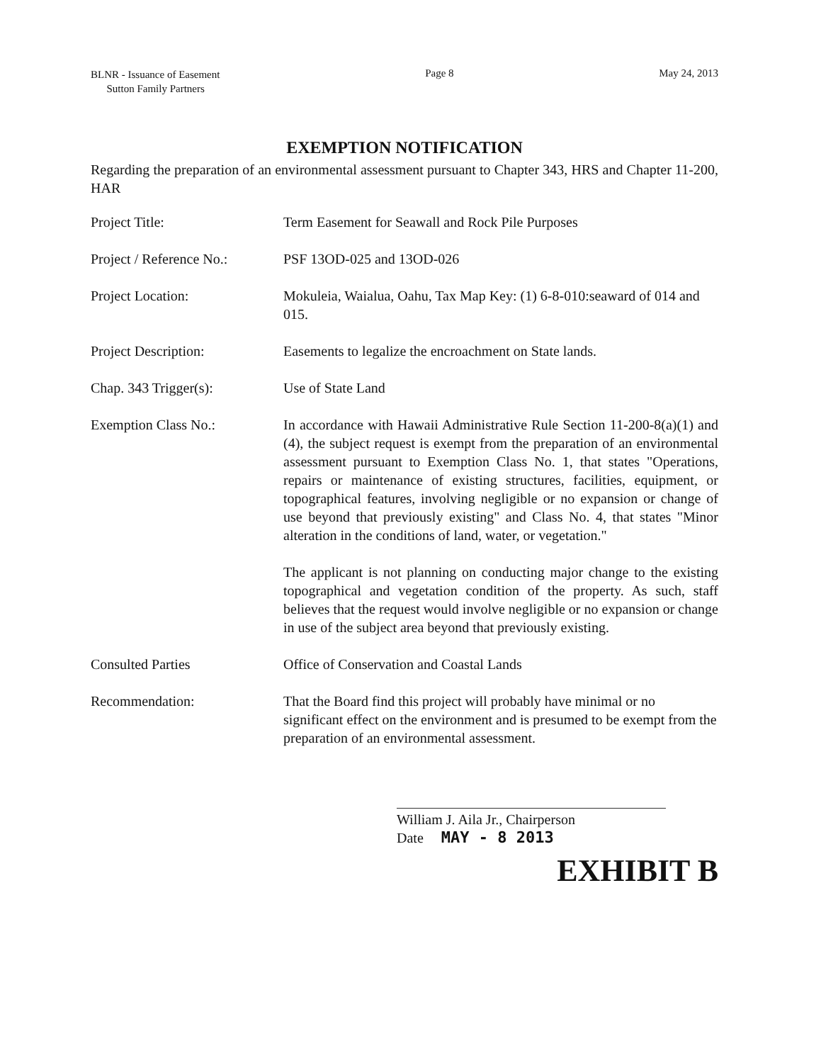BLNR - Issuance of Easement
Sutton Family Partners
Page 8 May 24, 2013
EXEMPTION NOTIFICATION
Regarding the preparation of an environmental assessment pursuant to Chapter 343, HRS and Chapter 11-200, HAR
| Project Title: | Term Easement for Seawall and Rock Pile Purposes |
| Project / Reference No.: | PSF 13OD-025 and 13OD-026 |
| Project Location: | Mokuleia, Waialua, Oahu, Tax Map Key: (1) 6-8-010:seaward of 014 and 015. |
| Project Description: | Easements to legalize the encroachment on State lands. |
| Chap. 343 Trigger(s): | Use of State Land |
| Exemption Class No.: | In accordance with Hawaii Administrative Rule Section 11-200-8(a)(1) and (4), the subject request is exempt from the preparation of an environmental assessment pursuant to Exemption Class No. 1, that states "Operations, repairs or maintenance of existing structures, facilities, equipment, or topographical features, involving negligible or no expansion or change of use beyond that previously existing" and Class No. 4, that states "Minor alteration in the conditions of land, water, or vegetation." The applicant is not planning on conducting major change to the existing topographical and vegetation condition of the property. As such, staff believes that the request would involve negligible or no expansion or change in use of the subject area beyond that previously existing. |
| Consulted Parties | Office of Conservation and Coastal Lands |
| Recommendation: | That the Board find this project will probably have minimal or no significant effect on the environment and is presumed to be exempt from the preparation of an environmental assessment. |
William J. Aila Jr., Chairperson
Date MAY - 8 2013
EXHIBIT B